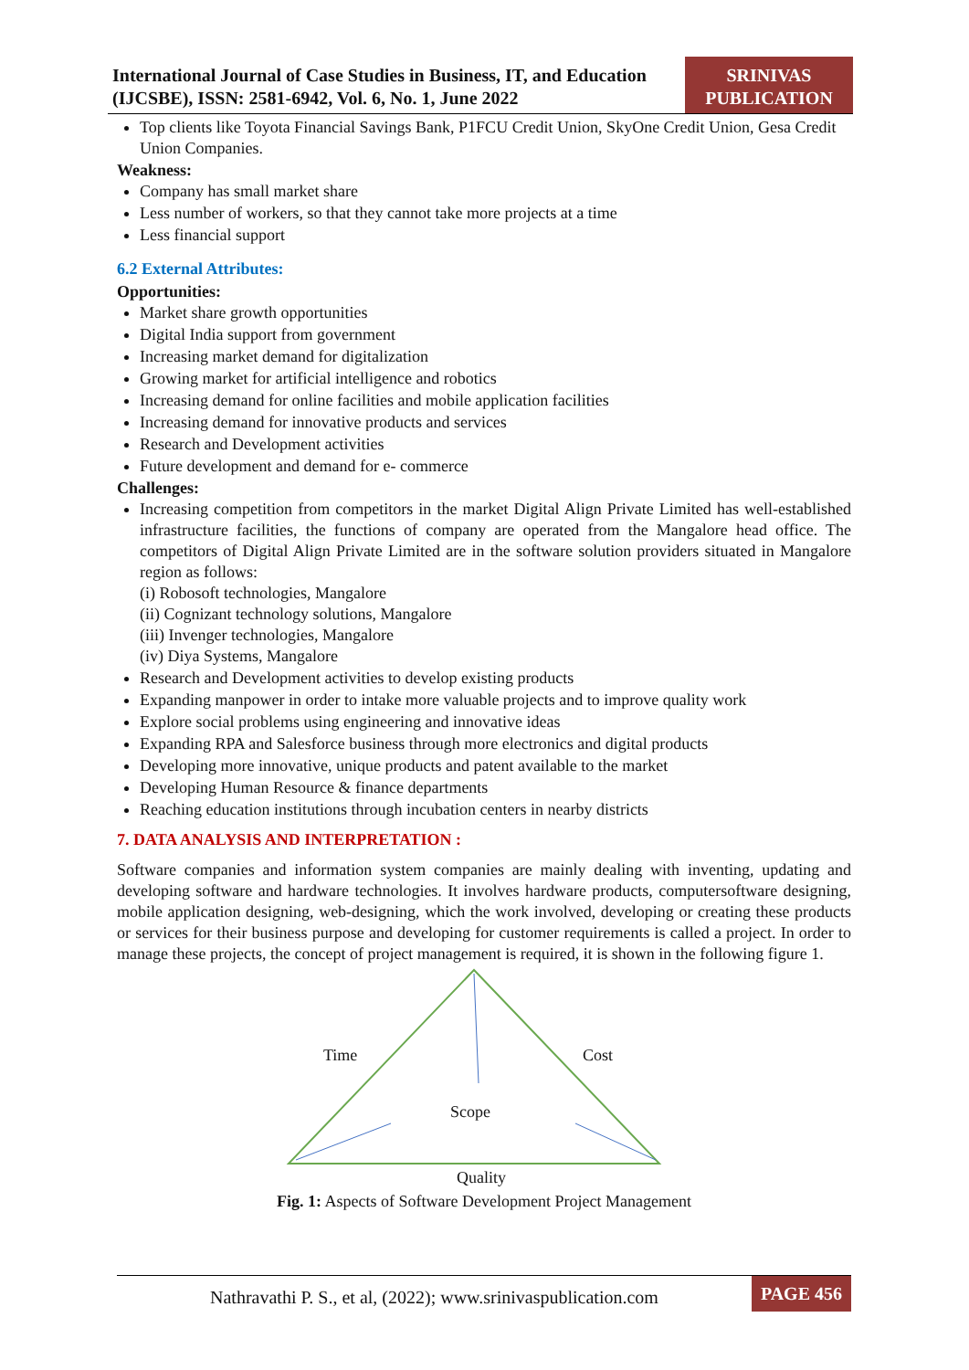International Journal of Case Studies in Business, IT, and Education (IJCSBE), ISSN: 2581-6942, Vol. 6, No. 1, June 2022
SRINIVAS PUBLICATION
Top clients like Toyota Financial Savings Bank, P1FCU Credit Union, SkyOne Credit Union, Gesa Credit Union Companies.
Weakness:
Company has small market share
Less number of workers, so that they cannot take more projects at a time
Less financial support
6.2 External Attributes:
Opportunities:
Market share growth opportunities
Digital India support from government
Increasing market demand for digitalization
Growing market for artificial intelligence and robotics
Increasing demand for online facilities and mobile application facilities
Increasing demand for innovative products and services
Research and Development activities
Future development and demand for e- commerce
Challenges:
Increasing competition from competitors in the market Digital Align Private Limited has well-established infrastructure facilities, the functions of company are operated from the Mangalore head office. The competitors of Digital Align Private Limited are in the software solution providers situated in Mangalore region as follows:
(i) Robosoft technologies, Mangalore
(ii) Cognizant technology solutions, Mangalore
(iii) Invenger technologies, Mangalore
(iv) Diya Systems, Mangalore
Research and Development activities to develop existing products
Expanding manpower in order to intake more valuable projects and to improve quality work
Explore social problems using engineering and innovative ideas
Expanding RPA and Salesforce business through more electronics and digital products
Developing more innovative, unique products and patent available to the market
Developing Human Resource & finance departments
Reaching education institutions through incubation centers in nearby districts
7. DATA ANALYSIS AND INTERPRETATION :
Software companies and information system companies are mainly dealing with inventing, updating and developing software and hardware technologies. It involves hardware products, computersoftware designing, mobile application designing, web-designing, which the work involved, developing or creating these products or services for their business purpose and developing for customer requirements is called a project. In order to manage these projects, the concept of project management is required, it is shown in the following figure 1.
Time Cost
Scope
Quality
Fig. 1: Aspects of Software Development Project Management
Nathravathi P. S., et al, (2022); www.srinivaspublication.com
PAGE 456